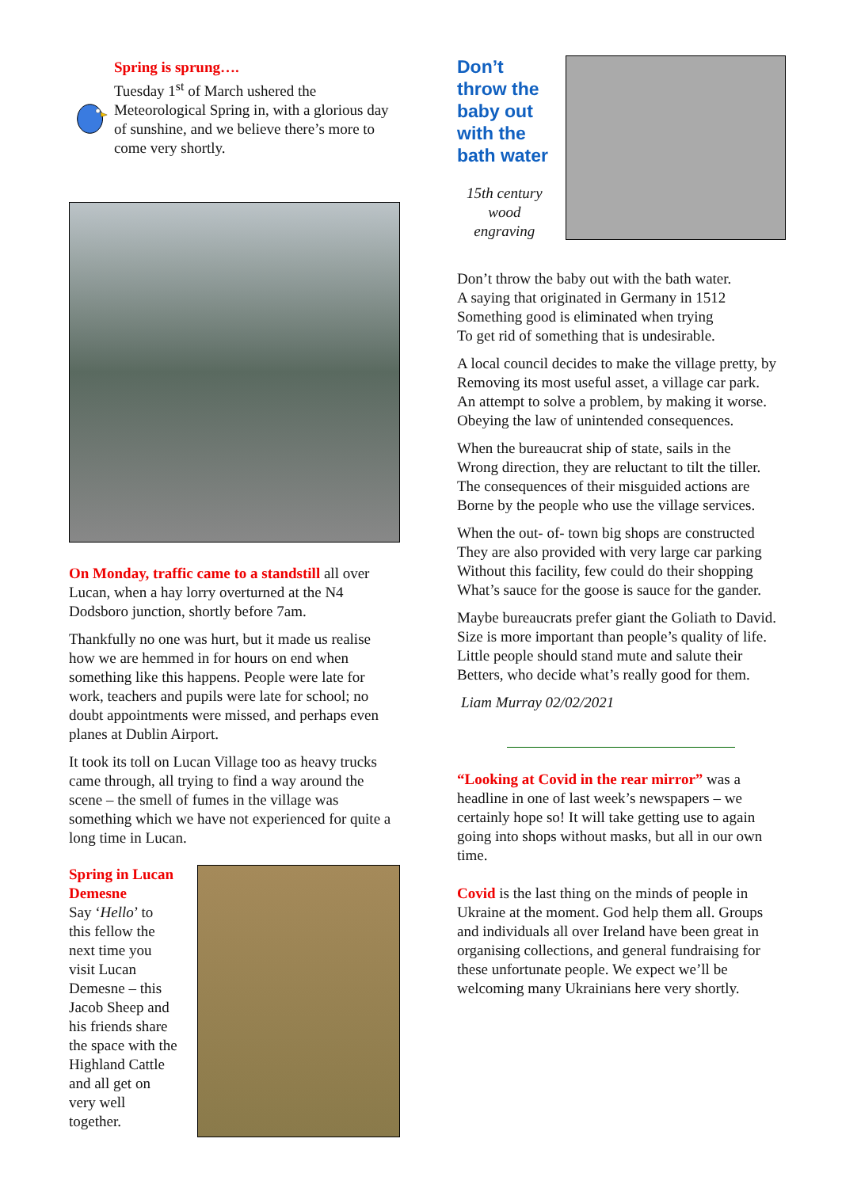Spring is sprung….
Tuesday 1<sup>st</sup> of March ushered the Meteorological Spring in, with a glorious day of sunshine, and we believe there’s more to come very shortly.
On Monday, traffic came to a standstill all over Lucan, when a hay lorry overturned at the N4 Dodsboro junction, shortly before 7am.
Thankfully no one was hurt, but it made us realise how we are hemmed in for hours on end when something like this happens. People were late for work, teachers and pupils were late for school; no doubt appointments were missed, and perhaps even planes at Dublin Airport.
It took its toll on Lucan Village too as heavy trucks came through, all trying to find a way around the scene – the smell of fumes in the village was something which we have not experienced for quite a long time in Lucan.
Spring in Lucan Demesne
Say ‘Hello’ to this fellow the next time you visit Lucan Demesne – this Jacob Sheep and his friends share the space with the Highland Cattle and all get on very well together.
Don’t throw the baby out with the bath water
15th century wood engraving
Don’t throw the baby out with the bath water.
A saying that originated in Germany in 1512
Something good is eliminated when trying
To get rid of something that is undesirable.
A local council decides to make the village pretty, by
Removing its most useful asset, a village car park.
An attempt to solve a problem, by making it worse.
Obeying the law of unintended consequences.
When the bureaucrat ship of state, sails in the
Wrong direction, they are reluctant to tilt the tiller.
The consequences of their misguided actions are
Borne by the people who use the village services.
When the out- of- town big shops are constructed
They are also provided with very large car parking
Without this facility, few could do their shopping
What’s sauce for the goose is sauce for the gander.
Maybe bureaucrats prefer giant the Goliath to David.
Size is more important than people’s quality of life.
Little people should stand mute and salute their
Betters, who decide what’s really good for them.
Liam Murray 02/02/2021
“Looking at Covid in the rear mirror” was a headline in one of last week’s newspapers – we certainly hope so! It will take getting use to again going into shops without masks, but all in our own time.
Covid is the last thing on the minds of people in Ukraine at the moment. God help them all. Groups and individuals all over Ireland have been great in organising collections, and general fundraising for these unfortunate people. We expect we’ll be welcoming many Ukrainians here very shortly.